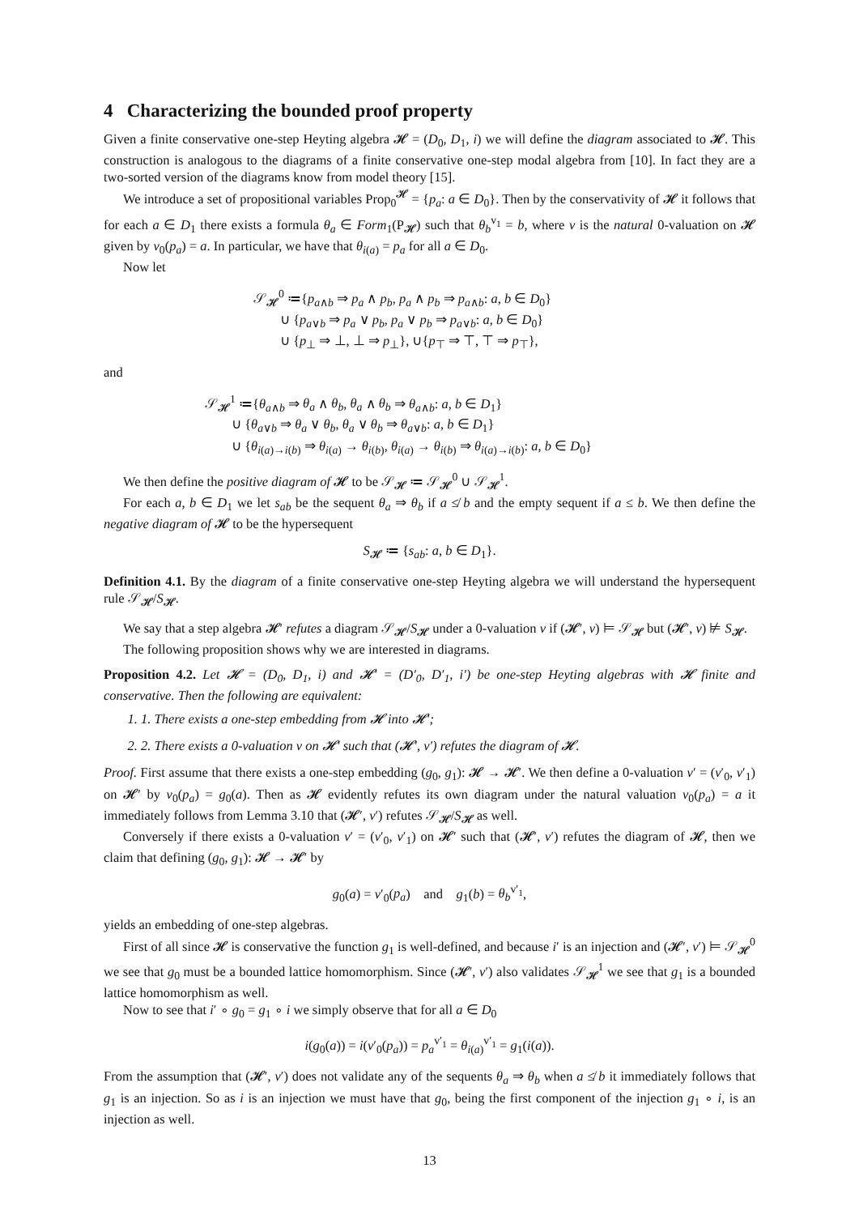4 Characterizing the bounded proof property
Given a finite conservative one-step Heyting algebra 𝓗 = (D<sub>0</sub>, D<sub>1</sub>, i) we will define the diagram associated to 𝓗. This construction is analogous to the diagrams of a finite conservative one-step modal algebra from [10]. In fact they are a two-sorted version of the diagrams know from model theory [15].
We introduce a set of propositional variables Prop<sub>0</sub><sup>𝓗</sup> = {p<sub>a</sub>: a ∈ D<sub>0</sub>}. Then by the conservativity of 𝓗 it follows that for each a ∈ D<sub>1</sub> there exists a formula θ<sub>a</sub> ∈ Form<sub>1</sub>(P<sub>𝓗</sub>) such that θ<sub>b</sub><sup>v<sub>1</sub></sup> = b, where v is the natural 0-valuation on 𝓗 given by v<sub>0</sub>(p<sub>a</sub>) = a. In particular, we have that θ<sub>i(a)</sub> = p<sub>a</sub> for all a ∈ D<sub>0</sub>.
Now let
𝒮<sub>𝓗</sub><sup>0</sup> ≔{p<sub>a∧b</sub> ⇒ p<sub>a</sub> ∧ p<sub>b</sub>, p<sub>a</sub> ∧ p<sub>b</sub> ⇒ p<sub>a∧b</sub>: a, b ∈ D<sub>0</sub>}
∪ {p<sub>a∨b</sub> ⇒ p<sub>a</sub> ∨ p<sub>b</sub>, p<sub>a</sub> ∨ p<sub>b</sub> ⇒ p<sub>a∨b</sub>: a, b ∈ D<sub>0</sub>}
∪ {p<sub>⊥</sub> ⇒ ⊥, ⊥ ⇒ p<sub>⊥</sub>}, ∪{p<sub>⊤</sub> ⇒ ⊤, ⊤ ⇒ p<sub>⊤</sub>},
and
𝒮<sub>𝓗</sub><sup>1</sup> ≔{θ<sub>a∧b</sub> ⇒ θ<sub>a</sub> ∧ θ<sub>b</sub>, θ<sub>a</sub> ∧ θ<sub>b</sub> ⇒ θ<sub>a∧b</sub>: a, b ∈ D<sub>1</sub>}
∪ {θ<sub>a∨b</sub> ⇒ θ<sub>a</sub> ∨ θ<sub>b</sub>, θ<sub>a</sub> ∨ θ<sub>b</sub> ⇒ θ<sub>a∨b</sub>: a, b ∈ D<sub>1</sub>}
∪ {θ<sub>i(a)→i(b)</sub> ⇒ θ<sub>i(a)</sub> → θ<sub>i(b)</sub>, θ<sub>i(a)</sub> → θ<sub>i(b)</sub> ⇒ θ<sub>i(a)→i(b)</sub>: a, b ∈ D<sub>0</sub>}
We then define the positive diagram of 𝓗 to be 𝒮<sub>𝓗</sub> ≔ 𝒮<sub>𝓗</sub><sup>0</sup> ∪ 𝒮<sub>𝓗</sub><sup>1</sup>.
For each a, b ∈ D<sub>1</sub> we let s<sub>ab</sub> be the sequent θ<sub>a</sub> ⇒ θ<sub>b</sub> if a ≰ b and the empty sequent if a ≤ b. We then define the negative diagram of 𝓗 to be the hypersequent
S<sub>𝓗</sub> ≔ {s<sub>ab</sub>: a, b ∈ D<sub>1</sub>}.
Definition 4.1. By the diagram of a finite conservative one-step Heyting algebra we will understand the hypersequent rule 𝒮<sub>𝓗</sub>/S<sub>𝓗</sub>.
We say that a step algebra 𝓗′ refutes a diagram 𝒮<sub>𝓗</sub>/S<sub>𝓗</sub> under a 0-valuation v if (𝓗′, v) ⊨ 𝒮<sub>𝓗</sub> but (𝓗′, v) ⊭ S<sub>𝓗</sub>.
The following proposition shows why we are interested in diagrams.
Proposition 4.2. Let 𝓗 = (D<sub>0</sub>, D<sub>1</sub>, i) and 𝓗′ = (D′<sub>0</sub>, D′<sub>1</sub>, i′) be one-step Heyting algebras with 𝓗 finite and conservative. Then the following are equivalent:
1. 1. There exists a one-step embedding from 𝓗 into 𝓗′;
2. 2. There exists a 0-valuation v on 𝓗′ such that (𝓗′, v′) refutes the diagram of 𝓗.
Proof. First assume that there exists a one-step embedding (g<sub>0</sub>, g<sub>1</sub>): 𝓗 → 𝓗′. We then define a 0-valuation v′ = (v′<sub>0</sub>, v′<sub>1</sub>) on 𝓗′ by v<sub>0</sub>(p<sub>a</sub>) = g<sub>0</sub>(a). Then as 𝓗 evidently refutes its own diagram under the natural valuation v<sub>0</sub>(p<sub>a</sub>) = a it immediately follows from Lemma 3.10 that (𝓗′, v′) refutes 𝒮<sub>𝓗</sub>/S<sub>𝓗</sub> as well.
Conversely if there exists a 0-valuation v′ = (v′<sub>0</sub>, v′<sub>1</sub>) on 𝓗′ such that (𝓗′, v′) refutes the diagram of 𝓗, then we claim that defining (g<sub>0</sub>, g<sub>1</sub>): 𝓗 → 𝓗′ by
g<sub>0</sub>(a) = v′<sub>0</sub>(p<sub>a</sub>) and g<sub>1</sub>(b) = θ<sub>b</sub><sup>v′<sub>1</sub></sup>,
yields an embedding of one-step algebras.
First of all since 𝓗 is conservative the function g<sub>1</sub> is well-defined, and because i′ is an injection and (𝓗′, v′) ⊨ 𝒮<sub>𝓗</sub><sup>0</sup> we see that g<sub>0</sub> must be a bounded lattice homomorphism. Since (𝓗′, v′) also validates 𝒮<sub>𝓗</sub><sup>1</sup> we see that g<sub>1</sub> is a bounded lattice homomorphism as well.
Now to see that i′ ∘ g<sub>0</sub> = g<sub>1</sub> ∘ i we simply observe that for all a ∈ D<sub>0</sub>
i(g<sub>0</sub>(a)) = i(v′<sub>0</sub>(p<sub>a</sub>)) = p<sub>a</sub><sup>v′<sub>1</sub></sup> = θ<sub>i(a)</sub><sup>v′<sub>1</sub></sup> = g<sub>1</sub>(i(a)).
From the assumption that (𝓗′, v′) does not validate any of the sequents θ<sub>a</sub> ⇒ θ<sub>b</sub> when a ≰ b it immediately follows that g<sub>1</sub> is an injection. So as i is an injection we must have that g<sub>0</sub>, being the first component of the injection g<sub>1</sub> ∘ i, is an injection as well.
13